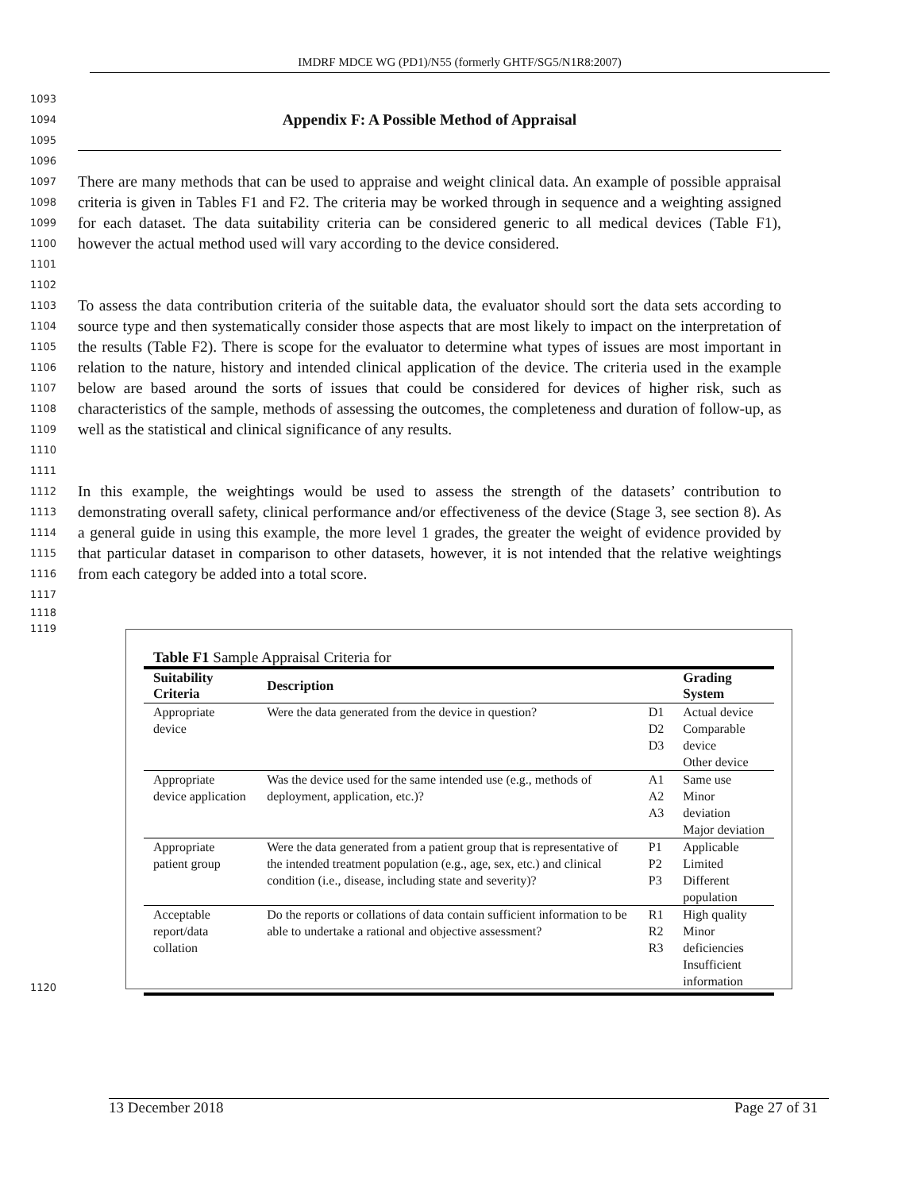IMDRF MDCE WG (PD1)/N55 (formerly GHTF/SG5/N1R8:2007)
1093
1094 1095
Appendix F: A Possible Method of Appraisal
1096
1097
1098
1099
1100
1101
There are many methods that can be used to appraise and weight clinical data. An example of possible appraisal criteria is given in Tables F1 and F2. The criteria may be worked through in sequence and a weighting assigned for each dataset. The data suitability criteria can be considered generic to all medical devices (Table F1), however the actual method used will vary according to the device considered.
1102
1103
1104
1105
1106
1107
1108
1109
1110
To assess the data contribution criteria of the suitable data, the evaluator should sort the data sets according to source type and then systematically consider those aspects that are most likely to impact on the interpretation of the results (Table F2). There is scope for the evaluator to determine what types of issues are most important in relation to the nature, history and intended clinical application of the device. The criteria used in the example below are based around the sorts of issues that could be considered for devices of higher risk, such as characteristics of the sample, methods of assessing the outcomes, the completeness and duration of follow-up, as well as the statistical and clinical significance of any results.
1111
1112
1113
1114
1115
1116
1117
In this example, the weightings would be used to assess the strength of the datasets’ contribution to demonstrating overall safety, clinical performance and/or effectiveness of the device (Stage 3, see section 8). As a general guide in using this example, the more level 1 grades, the greater the weight of evidence provided by that particular dataset in comparison to other datasets, however, it is not intended that the relative weightings from each category be added into a total score.
1118
1119
1120
Table F1 Sample Appraisal Criteria for
| Suitability Criteria | Description | | Grading System |
| --- | --- | --- | --- |
| Appropriate device | Were the data generated from the device in question? | D1 D2 D3 | Actual device Comparable device Other device |
| Appropriate device application | Was the device used for the same intended use (e.g., methods of deployment, application, etc.)? | A1 A2 A3 | Same use Minor deviation Major deviation |
| Appropriate patient group | Were the data generated from a patient group that is representative of the intended treatment population (e.g., age, sex, etc.) and clinical condition (i.e., disease, including state and severity)? | P1 P2 P3 | Applicable Limited Different population |
| Acceptable report/data collation | Do the reports or collations of data contain sufficient information to be able to undertake a rational and objective assessment? | R1 R2 R3 | High quality Minor deficiencies Insufficient information |
13 December 2018 Page 27 of 31